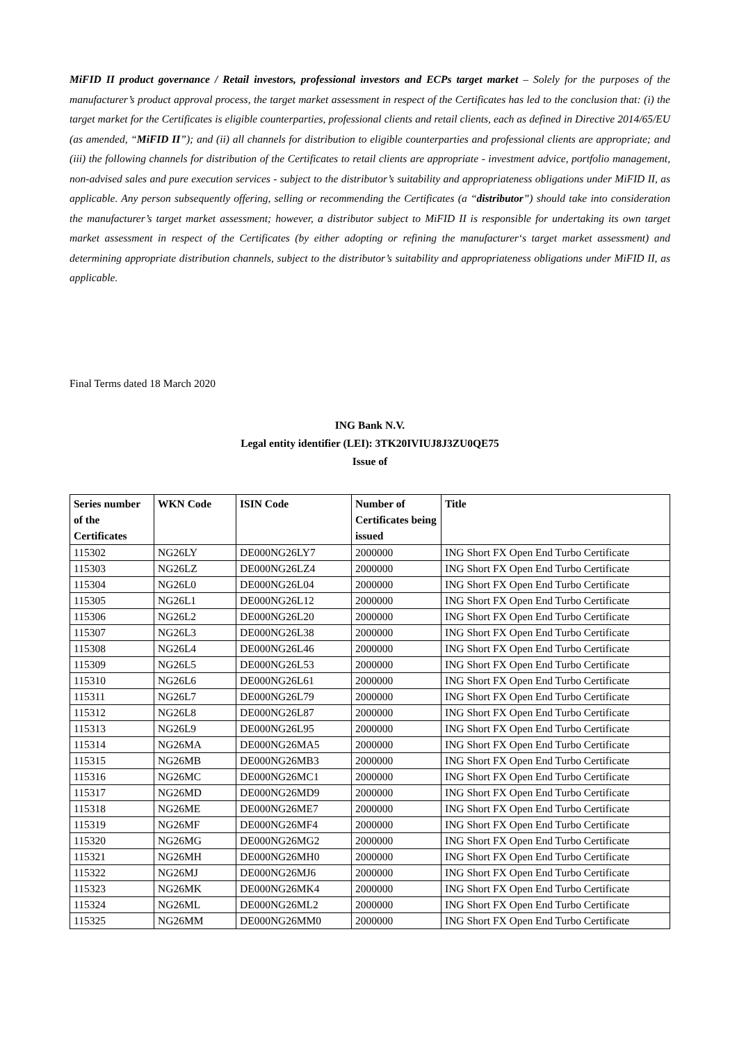MiFID II product governance / Retail investors, professional investors and ECPs target market – Solely for the purposes of the manufacturer’s product approval process, the target market assessment in respect of the Certificates has led to the conclusion that: (i) the target market for the Certificates is eligible counterparties, professional clients and retail clients, each as defined in Directive 2014/65/EU (as amended, “MiFID II”); and (ii) all channels for distribution to eligible counterparties and professional clients are appropriate; and (iii) the following channels for distribution of the Certificates to retail clients are appropriate - investment advice, portfolio management, non-advised sales and pure execution services - subject to the distributor’s suitability and appropriateness obligations under MiFID II, as applicable. Any person subsequently offering, selling or recommending the Certificates (a “distributor”) should take into consideration the manufacturer’s target market assessment; however, a distributor subject to MiFID II is responsible for undertaking its own target market assessment in respect of the Certificates (by either adopting or refining the manufacturer‘s target market assessment) and determining appropriate distribution channels, subject to the distributor’s suitability and appropriateness obligations under MiFID II, as applicable.
Final Terms dated 18 March 2020
ING Bank N.V.
Legal entity identifier (LEI): 3TK20IVIUJ8J3ZU0QE75
Issue of
| Series number of the Certificates | WKN Code | ISIN Code | Number of Certificates being issued | Title |
| --- | --- | --- | --- | --- |
| 115302 | NG26LY | DE000NG26LY7 | 2000000 | ING Short FX Open End Turbo Certificate |
| 115303 | NG26LZ | DE000NG26LZ4 | 2000000 | ING Short FX Open End Turbo Certificate |
| 115304 | NG26L0 | DE000NG26L04 | 2000000 | ING Short FX Open End Turbo Certificate |
| 115305 | NG26L1 | DE000NG26L12 | 2000000 | ING Short FX Open End Turbo Certificate |
| 115306 | NG26L2 | DE000NG26L20 | 2000000 | ING Short FX Open End Turbo Certificate |
| 115307 | NG26L3 | DE000NG26L38 | 2000000 | ING Short FX Open End Turbo Certificate |
| 115308 | NG26L4 | DE000NG26L46 | 2000000 | ING Short FX Open End Turbo Certificate |
| 115309 | NG26L5 | DE000NG26L53 | 2000000 | ING Short FX Open End Turbo Certificate |
| 115310 | NG26L6 | DE000NG26L61 | 2000000 | ING Short FX Open End Turbo Certificate |
| 115311 | NG26L7 | DE000NG26L79 | 2000000 | ING Short FX Open End Turbo Certificate |
| 115312 | NG26L8 | DE000NG26L87 | 2000000 | ING Short FX Open End Turbo Certificate |
| 115313 | NG26L9 | DE000NG26L95 | 2000000 | ING Short FX Open End Turbo Certificate |
| 115314 | NG26MA | DE000NG26MA5 | 2000000 | ING Short FX Open End Turbo Certificate |
| 115315 | NG26MB | DE000NG26MB3 | 2000000 | ING Short FX Open End Turbo Certificate |
| 115316 | NG26MC | DE000NG26MC1 | 2000000 | ING Short FX Open End Turbo Certificate |
| 115317 | NG26MD | DE000NG26MD9 | 2000000 | ING Short FX Open End Turbo Certificate |
| 115318 | NG26ME | DE000NG26ME7 | 2000000 | ING Short FX Open End Turbo Certificate |
| 115319 | NG26MF | DE000NG26MF4 | 2000000 | ING Short FX Open End Turbo Certificate |
| 115320 | NG26MG | DE000NG26MG2 | 2000000 | ING Short FX Open End Turbo Certificate |
| 115321 | NG26MH | DE000NG26MH0 | 2000000 | ING Short FX Open End Turbo Certificate |
| 115322 | NG26MJ | DE000NG26MJ6 | 2000000 | ING Short FX Open End Turbo Certificate |
| 115323 | NG26MK | DE000NG26MK4 | 2000000 | ING Short FX Open End Turbo Certificate |
| 115324 | NG26ML | DE000NG26ML2 | 2000000 | ING Short FX Open End Turbo Certificate |
| 115325 | NG26MM | DE000NG26MM0 | 2000000 | ING Short FX Open End Turbo Certificate |